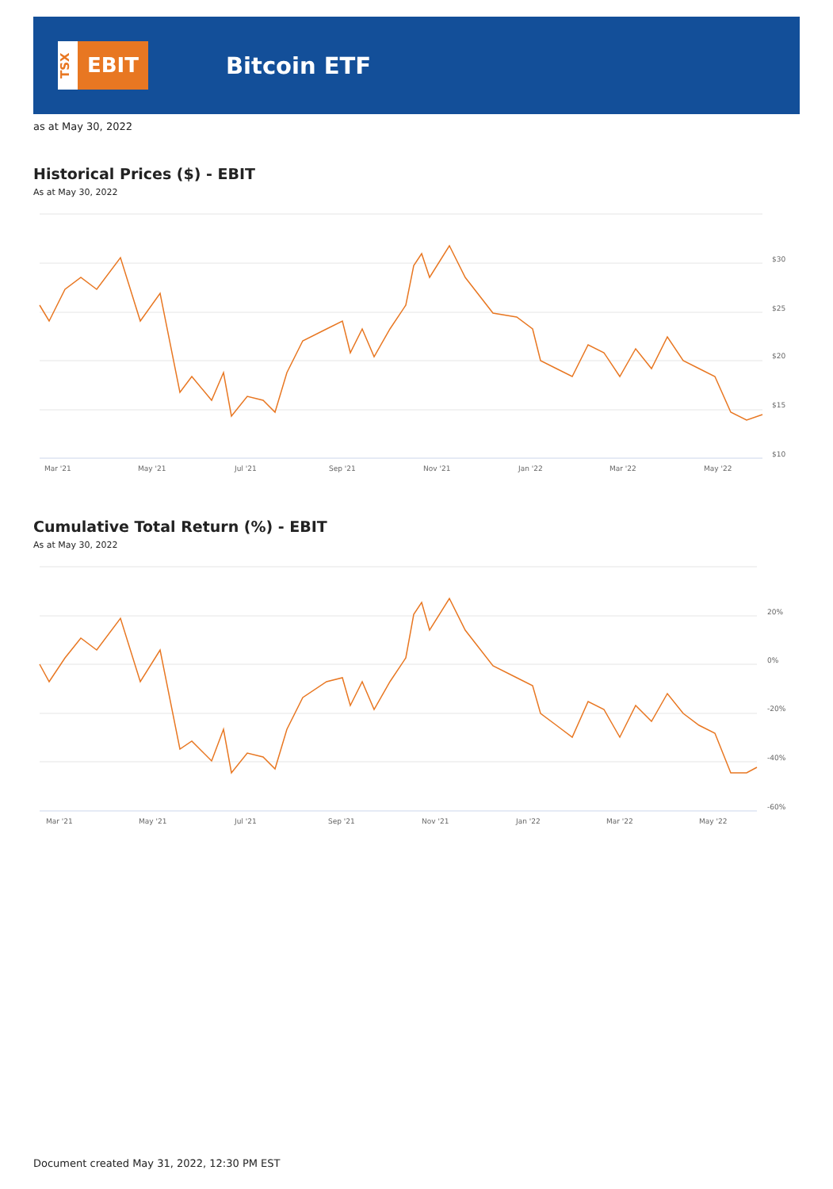TSX
EBIT
Bitcoin ETF
as at May 30, 2022
Historical Prices ($) - EBIT
As at May 30, 2022
$30
$25
$20
$15
$10
Mar '21
May '21
Jul '21
Sep '21
Nov '21
Jan '22
Mar '22
May '22
Cumulative Total Return (%) - EBIT
As at May 30, 2022
20%
0%
-20%
-40%
-60%
Mar '21
May '21
Jul '21
Sep '21
Nov '21
Jan '22
Mar '22
May '22
Document created May 31, 2022, 12:30 PM EST